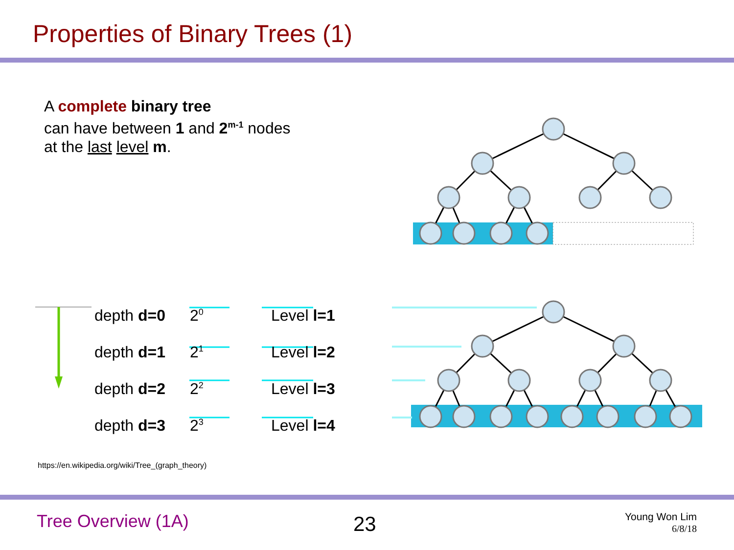Properties of Binary Trees (1)
A complete binary tree
can have between 1 and 2<sup>m-1</sup> nodes
at the last level m.
depth d=0 2<sup>0</sup> Level l=1
depth d=1 2<sup>1</sup> Level l=2
depth d=2 2<sup>2</sup> Level l=3
depth d=3 2<sup>3</sup> Level l=4
https://en.wikipedia.org/wiki/Tree_(graph_theory)
Tree Overview (1A) 23
Young Won Lim
6/8/18